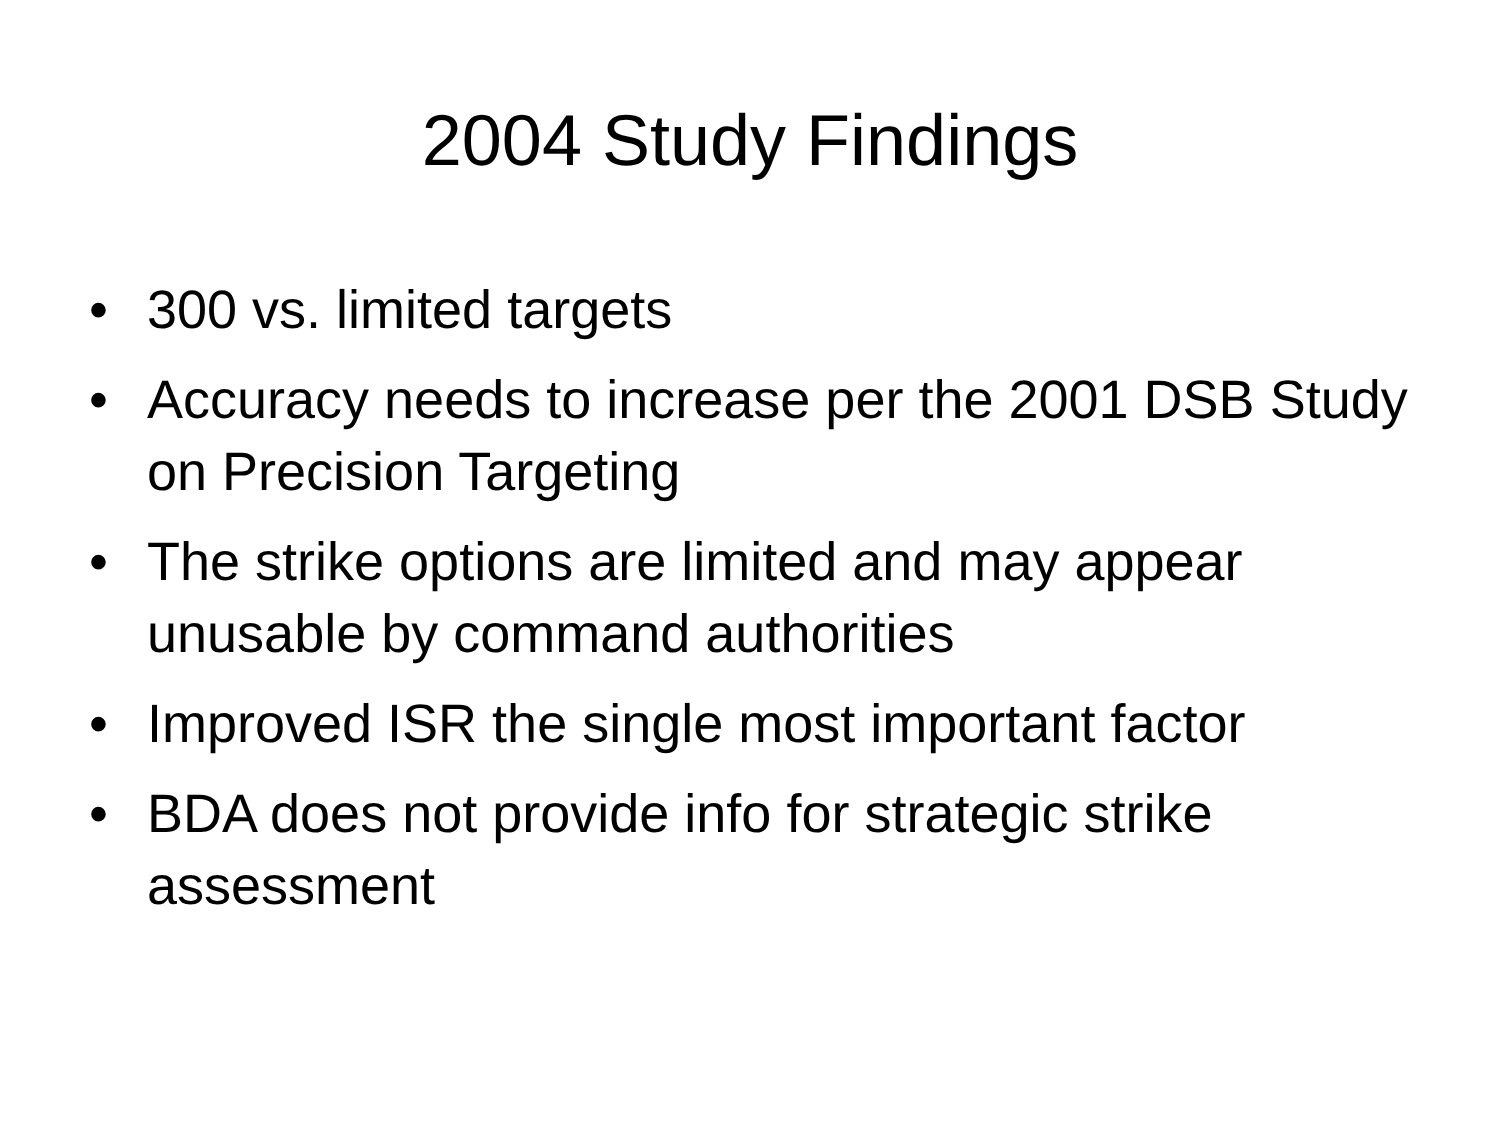2004 Study Findings
• 300 vs. limited targets
• Accuracy needs to increase per the 2001 DSB Study on Precision Targeting
• The strike options are limited and may appear unusable by command authorities
• Improved ISR the single most important factor
• BDA does not provide info for strategic strike assessment